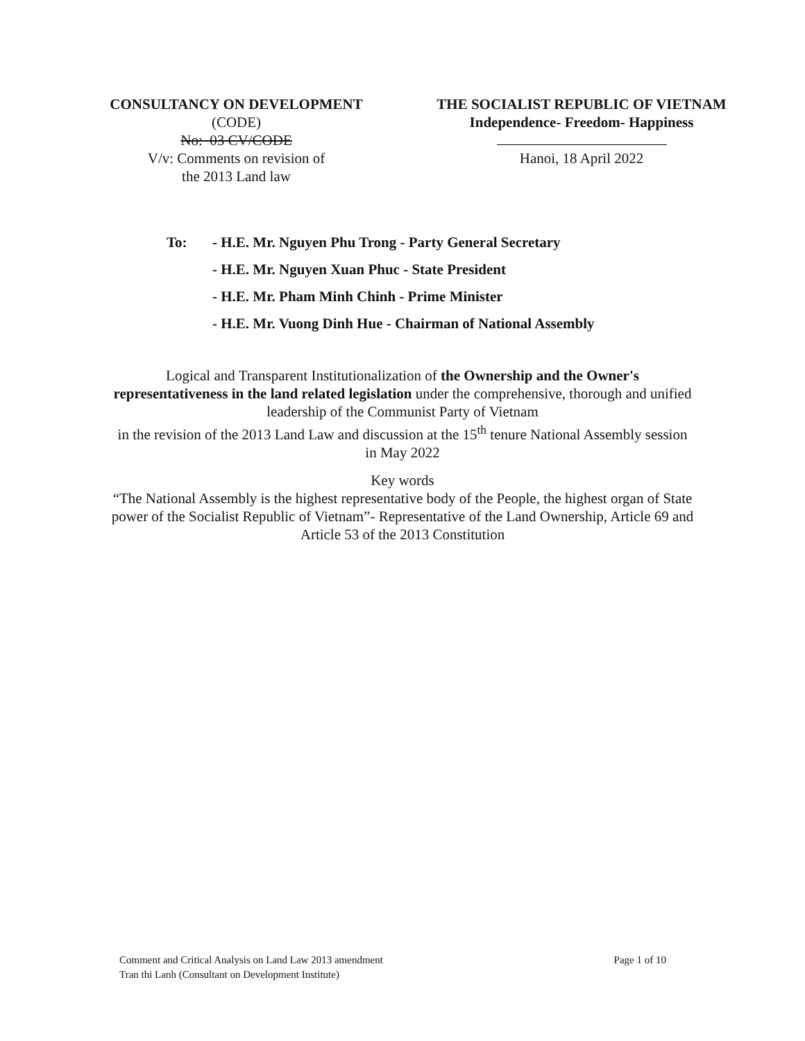CONSULTANCY ON DEVELOPMENT
(CODE)
No: 03 CV/CODE
V/v: Comments on revision of
the 2013 Land law
THE SOCIALIST REPUBLIC OF VIETNAM
Independence- Freedom- Happiness
Hanoi, 18 April 2022
To: - H.E. Mr. Nguyen Phu Trong - Party General Secretary
- H.E. Mr. Nguyen Xuan Phuc - State President
- H.E. Mr. Pham Minh Chinh - Prime Minister
- H.E. Mr. Vuong Dinh Hue - Chairman of National Assembly
Logical and Transparent Institutionalization of the Ownership and the Owner's representativeness in the land related legislation under the comprehensive, thorough and unified leadership of the Communist Party of Vietnam
in the revision of the 2013 Land Law and discussion at the 15<sup>th</sup> tenure National Assembly session in May 2022
Key words
“The National Assembly is the highest representative body of the People, the highest organ of State power of the Socialist Republic of Vietnam”- Representative of the Land Ownership, Article 69 and Article 53 of the 2013 Constitution
Comment and Critical Analysis on Land Law 2013 amendment Page 1 of 10
Tran thi Lanh (Consultant on Development Institute)